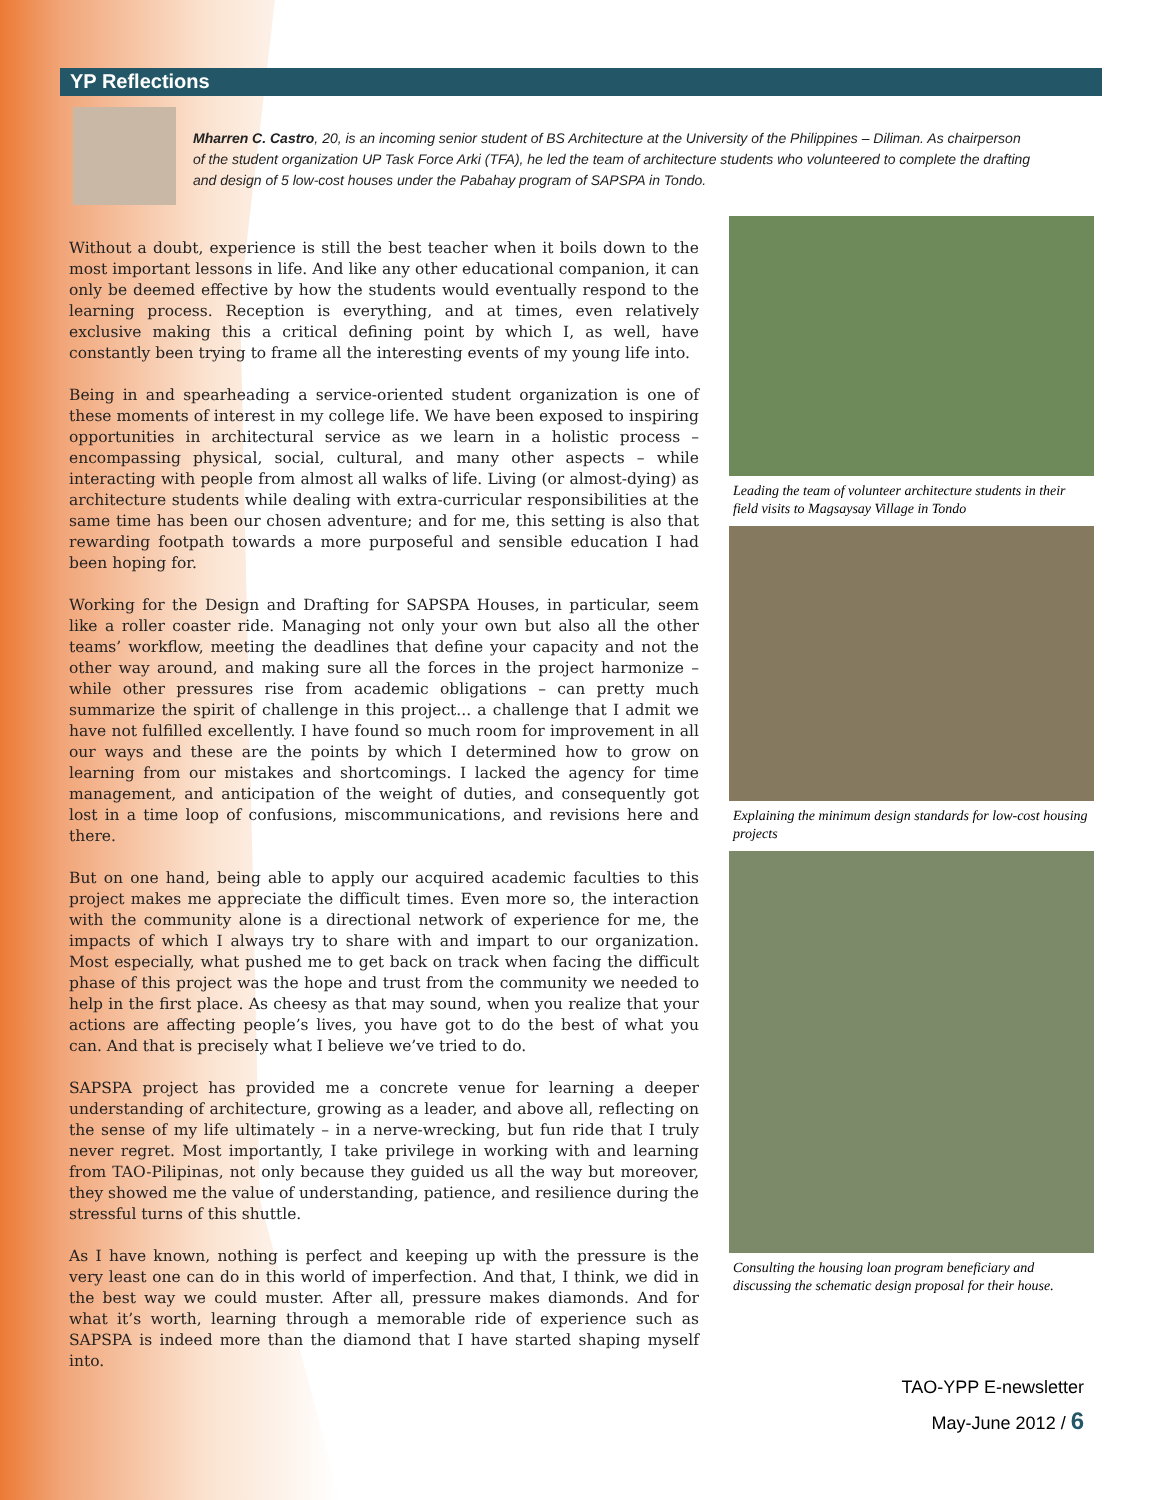YP Reflections
Mharren C. Castro, 20, is an incoming senior student of BS Architecture at the University of the Philippines – Diliman. As chairperson of the student organization UP Task Force Arki (TFA), he led the team of architecture students who volunteered to complete the drafting and design of 5 low-cost houses under the Pabahay program of SAPSPA in Tondo.
Without a doubt, experience is still the best teacher when it boils down to the most important lessons in life. And like any other educational companion, it can only be deemed effective by how the students would eventually respond to the learning process. Reception is everything, and at times, even relatively exclusive making this a critical defining point by which I, as well, have constantly been trying to frame all the interesting events of my young life into.
Being in and spearheading a service-oriented student organization is one of these moments of interest in my college life. We have been exposed to inspiring opportunities in architectural service as we learn in a holistic process – encompassing physical, social, cultural, and many other aspects – while interacting with people from almost all walks of life. Living (or almost-dying) as architecture students while dealing with extra-curricular responsibilities at the same time has been our chosen adventure; and for me, this setting is also that rewarding footpath towards a more purposeful and sensible education I had been hoping for.
Working for the Design and Drafting for SAPSPA Houses, in particular, seem like a roller coaster ride. Managing not only your own but also all the other teams’ workflow, meeting the deadlines that define your capacity and not the other way around, and making sure all the forces in the project harmonize – while other pressures rise from academic obligations – can pretty much summarize the spirit of challenge in this project... a challenge that I admit we have not fulfilled excellently. I have found so much room for improvement in all our ways and these are the points by which I determined how to grow on learning from our mistakes and shortcomings. I lacked the agency for time management, and anticipation of the weight of duties, and consequently got lost in a time loop of confusions, miscommunications, and revisions here and there.
But on one hand, being able to apply our acquired academic faculties to this project makes me appreciate the difficult times. Even more so, the interaction with the community alone is a directional network of experience for me, the impacts of which I always try to share with and impart to our organization. Most especially, what pushed me to get back on track when facing the difficult phase of this project was the hope and trust from the community we needed to help in the first place. As cheesy as that may sound, when you realize that your actions are affecting people’s lives, you have got to do the best of what you can. And that is precisely what I believe we’ve tried to do.
SAPSPA project has provided me a concrete venue for learning a deeper understanding of architecture, growing as a leader, and above all, reflecting on the sense of my life ultimately – in a nerve-wrecking, but fun ride that I truly never regret. Most importantly, I take privilege in working with and learning from TAO-Pilipinas, not only because they guided us all the way but moreover, they showed me the value of understanding, patience, and resilience during the stressful turns of this shuttle.
As I have known, nothing is perfect and keeping up with the pressure is the very least one can do in this world of imperfection. And that, I think, we did in the best way we could muster. After all, pressure makes diamonds. And for what it’s worth, learning through a memorable ride of experience such as SAPSPA is indeed more than the diamond that I have started shaping myself into.
Leading the team of volunteer architecture students in their field visits to Magsaysay Village in Tondo
Explaining the minimum design standards for low-cost housing projects
Consulting the housing loan program beneficiary and discussing the schematic design proposal for their house.
TAO-YPP E-newsletter
May-June 2012 / 6